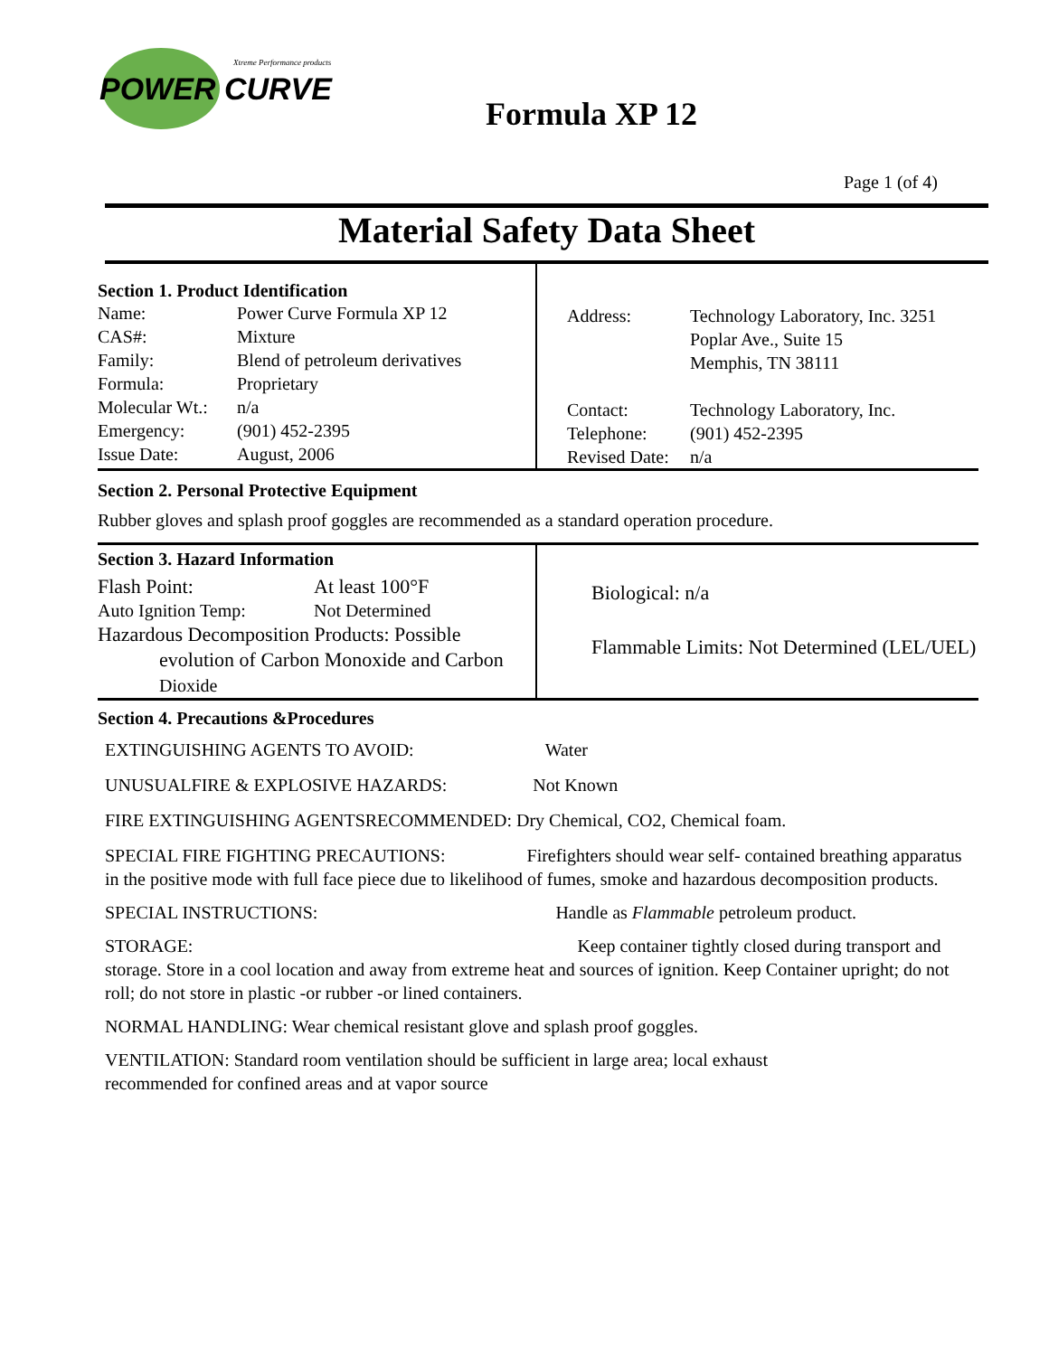POWER CURVE
Xtreme Performance products
Formula XP 12
Page 1 (of 4)
Material Safety Data Sheet
Section 1. Product Identification
| Name: | Power Curve Formula XP 12 |
| CAS#: | Mixture |
| Family: | Blend of petroleum derivatives |
| Formula: | Proprietary |
| Molecular Wt.: | n/a |
| Emergency: | (901) 452-2395 |
| Issue Date: | August, 2006 |
| Address: | Technology Laboratory, Inc. 3251 Poplar Ave., Suite 15 Memphis, TN 38111 |
| Contact: | Technology Laboratory, Inc. |
| Telephone: | (901) 452-2395 |
| Revised Date: | n/a |
Section 2. Personal Protective Equipment
Rubber gloves and splash proof goggles are recommended as a standard operation procedure.
Section 3. Hazard Information
| Flash Point: | At least 100°F |
| Auto Ignition Temp: | Not Determined |
Hazardous Decomposition Products: Possible
evolution of Carbon Monoxide and Carbon
Dioxide
Biological: n/a
Flammable Limits: Not Determined (LEL/UEL)
Section 4. Precautions &Procedures
EXTINGUISHING AGENTS TO AVOID: Water
UNUSUALFIRE & EXPLOSIVE HAZARDS: Not Known
FIRE EXTINGUISHING AGENTSRECOMMENDED: Dry Chemical, CO2, Chemical foam.
SPECIAL FIRE FIGHTING PRECAUTIONS: Firefighters should wear self- contained breathing apparatus in the positive mode with full face piece due to likelihood of fumes, smoke and hazardous decomposition products.
SPECIAL INSTRUCTIONS: Handle as Flammable petroleum product.
STORAGE: Keep container tightly closed during transport and storage. Store in a cool location and away from extreme heat and sources of ignition. Keep Container upright; do not roll; do not store in plastic -or rubber -or lined containers.
NORMAL HANDLING: Wear chemical resistant glove and splash proof goggles.
VENTILATION: Standard room ventilation should be sufficient in large area; local exhaust
recommended for confined areas and at vapor source